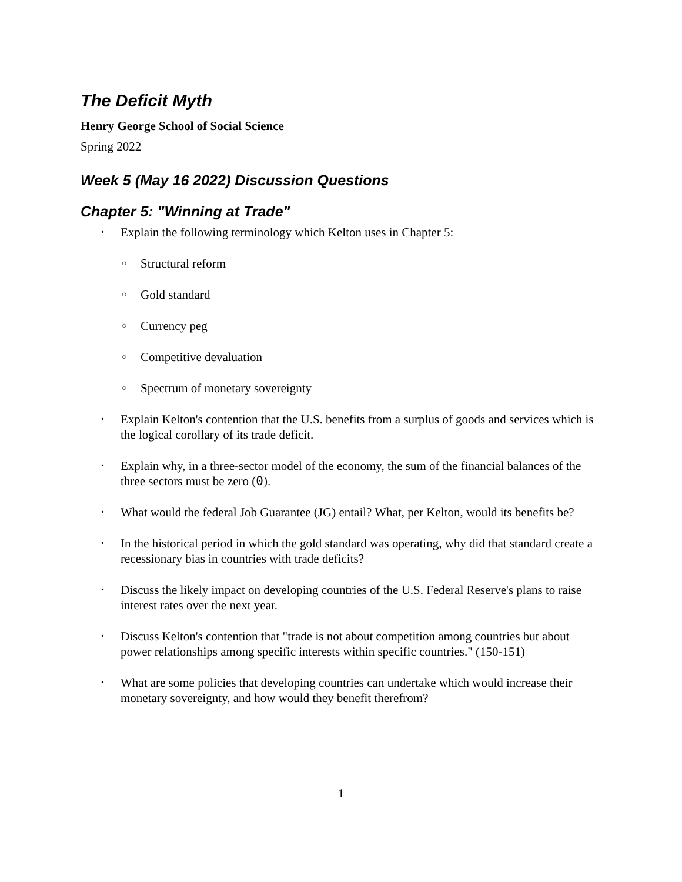The Deficit Myth
Henry George School of Social Science
Spring 2022
Week 5 (May 16 2022) Discussion Questions
Chapter 5: "Winning at Trade"
• Explain the following terminology which Kelton uses in Chapter 5:
○ Structural reform
○ Gold standard
○ Currency peg
○ Competitive devaluation
○ Spectrum of monetary sovereignty
• Explain Kelton's contention that the U.S. benefits from a surplus of goods and services which is the logical corollary of its trade deficit.
• Explain why, in a three-sector model of the economy, the sum of the financial balances of the three sectors must be zero (0).
• What would the federal Job Guarantee (JG) entail? What, per Kelton, would its benefits be?
• In the historical period in which the gold standard was operating, why did that standard create a recessionary bias in countries with trade deficits?
• Discuss the likely impact on developing countries of the U.S. Federal Reserve's plans to raise interest rates over the next year.
• Discuss Kelton's contention that "trade is not about competition among countries but about power relationships among specific interests within specific countries." (150-151)
• What are some policies that developing countries can undertake which would increase their monetary sovereignty, and how would they benefit therefrom?
1